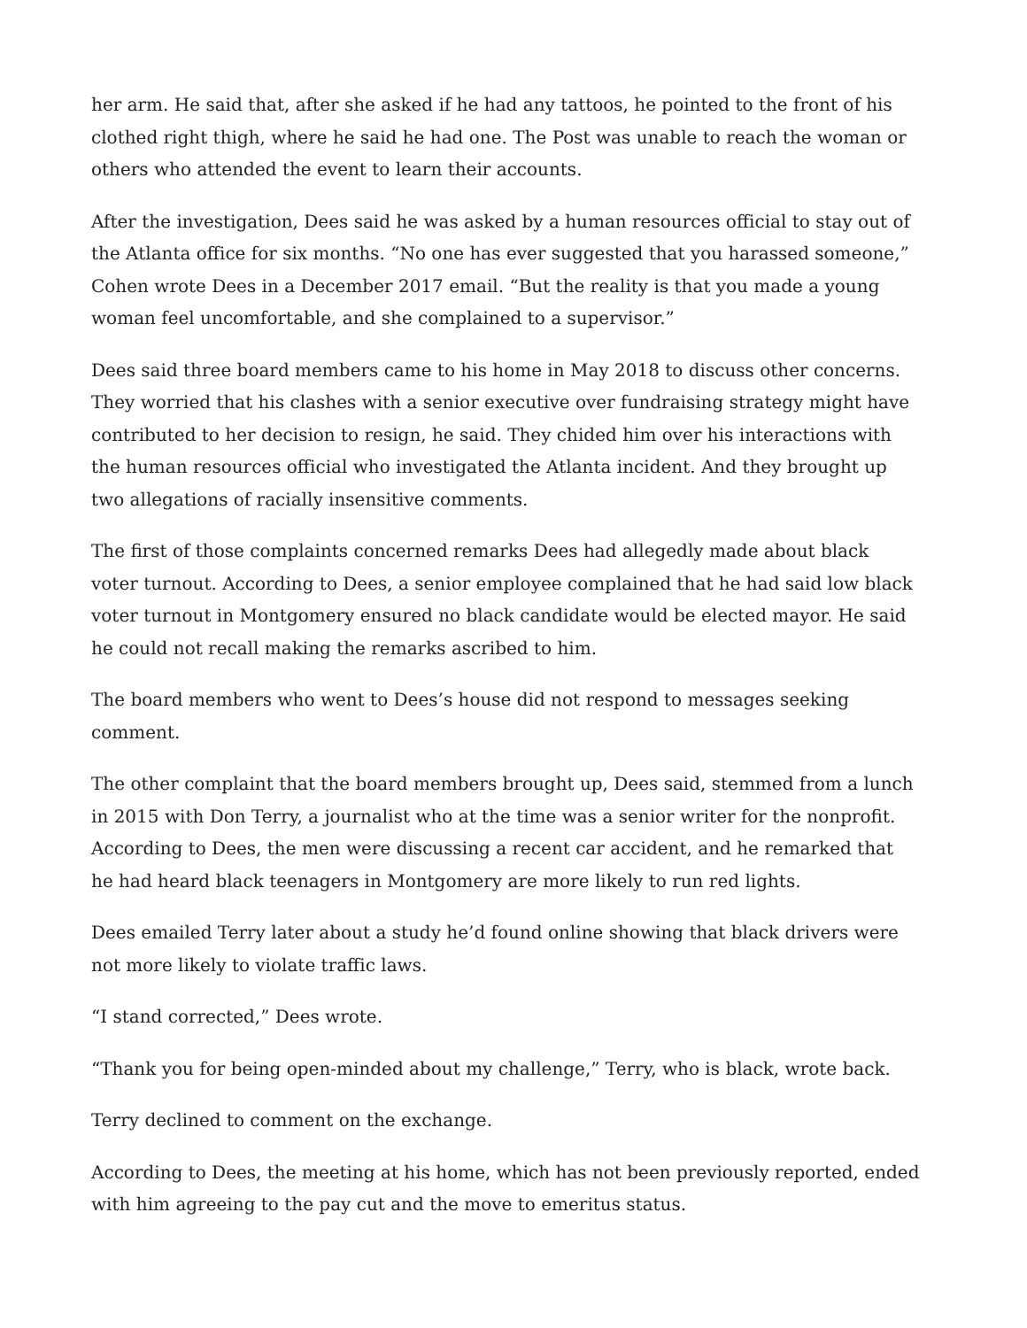her arm. He said that, after she asked if he had any tattoos, he pointed to the front of his clothed right thigh, where he said he had one. The Post was unable to reach the woman or others who attended the event to learn their accounts.
After the investigation, Dees said he was asked by a human resources official to stay out of the Atlanta office for six months. “No one has ever suggested that you harassed someone,” Cohen wrote Dees in a December 2017 email. “But the reality is that you made a young woman feel uncomfortable, and she complained to a supervisor.”
Dees said three board members came to his home in May 2018 to discuss other concerns. They worried that his clashes with a senior executive over fundraising strategy might have contributed to her decision to resign, he said. They chided him over his interactions with the human resources official who investigated the Atlanta incident. And they brought up two allegations of racially insensitive comments.
The first of those complaints concerned remarks Dees had allegedly made about black voter turnout. According to Dees, a senior employee complained that he had said low black voter turnout in Montgomery ensured no black candidate would be elected mayor. He said he could not recall making the remarks ascribed to him.
The board members who went to Dees’s house did not respond to messages seeking comment.
The other complaint that the board members brought up, Dees said, stemmed from a lunch in 2015 with Don Terry, a journalist who at the time was a senior writer for the nonprofit. According to Dees, the men were discussing a recent car accident, and he remarked that he had heard black teenagers in Montgomery are more likely to run red lights.
Dees emailed Terry later about a study he’d found online showing that black drivers were not more likely to violate traffic laws.
“I stand corrected,” Dees wrote.
“Thank you for being open-minded about my challenge,” Terry, who is black, wrote back.
Terry declined to comment on the exchange.
According to Dees, the meeting at his home, which has not been previously reported, ended with him agreeing to the pay cut and the move to emeritus status.